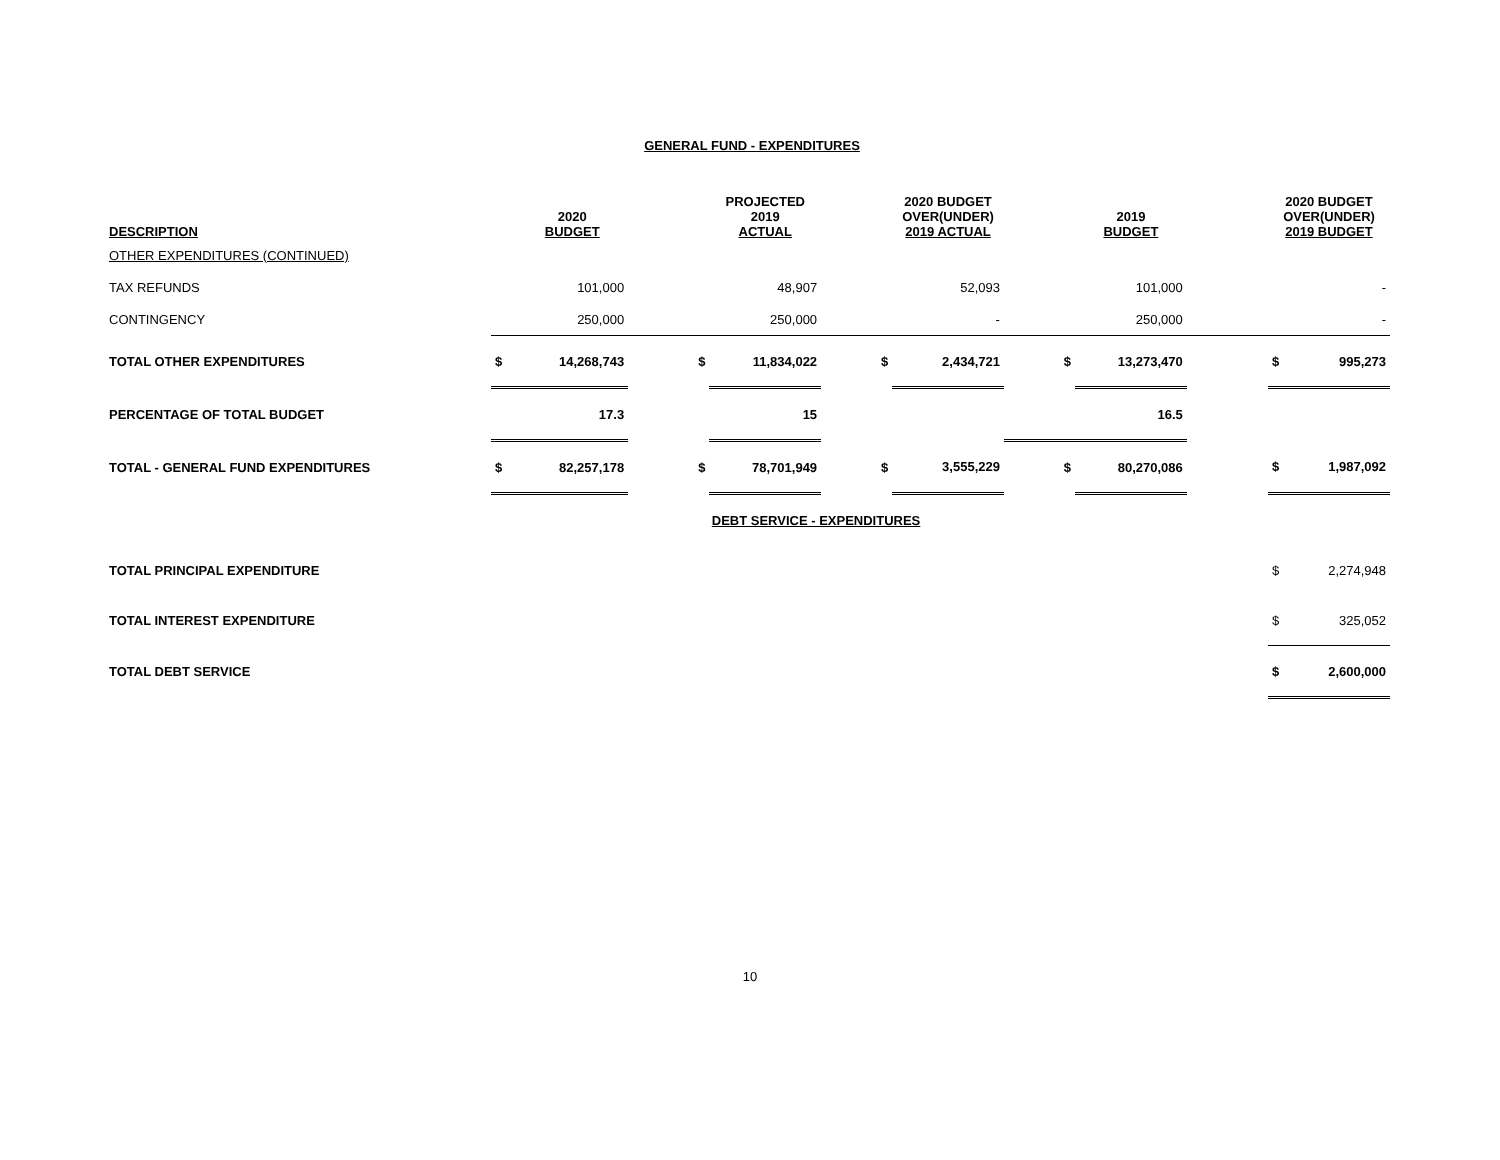GENERAL FUND - EXPENDITURES
| DESCRIPTION | | 2020 BUDGET | | PROJECTED 2019 ACTUAL | | 2020 BUDGET OVER(UNDER) 2019 ACTUAL | | 2019 BUDGET | | 2020 BUDGET OVER(UNDER) 2019 BUDGET | |
| --- | --- | --- | --- | --- | --- | --- | --- | --- | --- | --- | --- |
| OTHER EXPENDITURES (CONTINUED) | | | | | | | | | | | |
| TAX REFUNDS | | 101,000 | | 48,907 | | 52,093 | | 101,000 | | | - |
| CONTINGENCY | | 250,000 | | 250,000 | | - | | 250,000 | | | - |
| TOTAL OTHER EXPENDITURES | $ | 14,268,743 | $ | 11,834,022 | $ | 2,434,721 | $ | 13,273,470 | | $ | 995,273 |
| PERCENTAGE OF TOTAL BUDGET | | 17.3 | | 15 | | | | 16.5 | | | |
| TOTAL - GENERAL FUND EXPENDITURES | $ | 82,257,178 | $ | 78,701,949 | $ | 3,555,229 | $ | 80,270,086 | | $ | 1,987,092 |
| | | | DEBT SERVICE - EXPENDITURES | | | | | | | | |
| TOTAL PRINCIPAL EXPENDITURE | | | | | | | | | | $ | 2,274,948 |
| TOTAL INTEREST EXPENDITURE | | | | | | | | | | $ | 325,052 |
| TOTAL DEBT SERVICE | | | | | | | | | | $ | 2,600,000 |
10